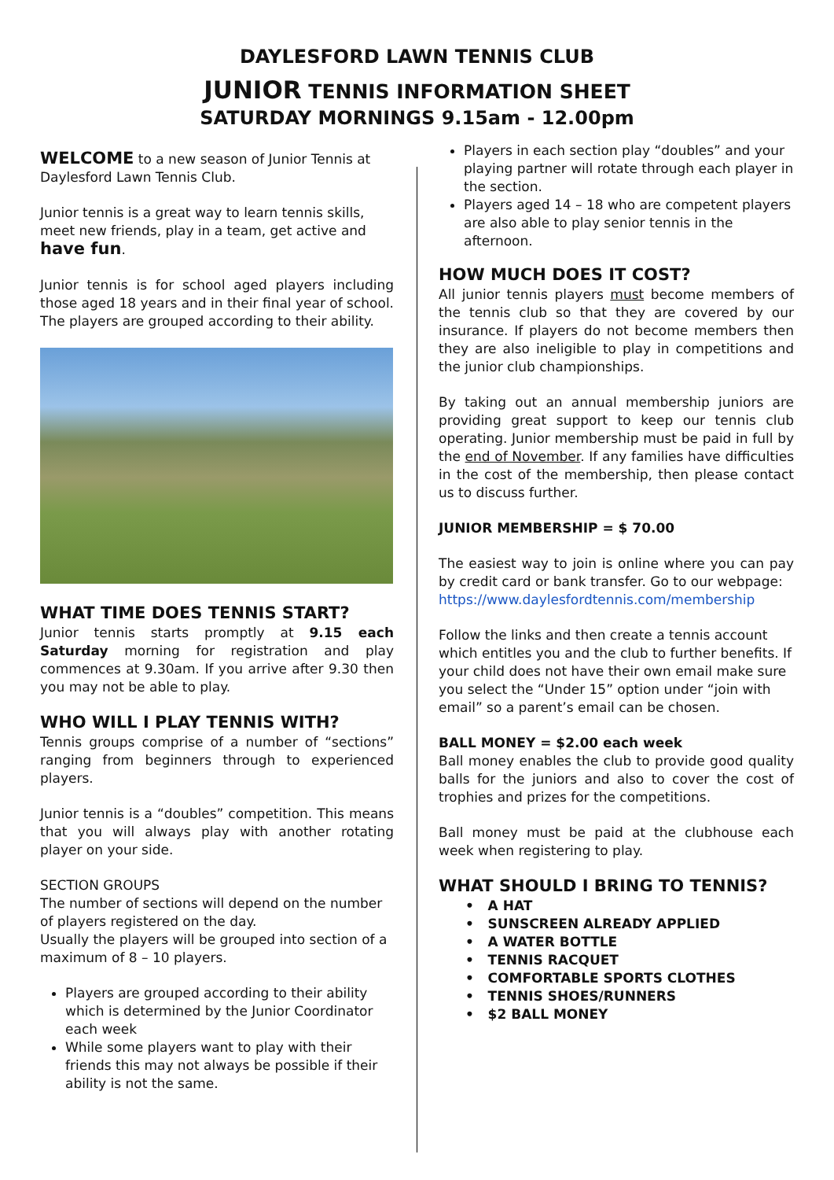DAYLESFORD LAWN TENNIS CLUB
JUNIOR TENNIS INFORMATION SHEET
SATURDAY MORNINGS 9.15am - 12.00pm
WELCOME to a new season of Junior Tennis at Daylesford Lawn Tennis Club.
Junior tennis is a great way to learn tennis skills, meet new friends, play in a team, get active and have fun.
Junior tennis is for school aged players including those aged 18 years and in their final year of school. The players are grouped according to their ability.
WHAT TIME DOES TENNIS START?
Junior tennis starts promptly at 9.15 each Saturday morning for registration and play commences at 9.30am. If you arrive after 9.30 then you may not be able to play.
WHO WILL I PLAY TENNIS WITH?
Tennis groups comprise of a number of “sections” ranging from beginners through to experienced players.
Junior tennis is a “doubles” competition. This means that you will always play with another rotating player on your side.
SECTION GROUPS
The number of sections will depend on the number of players registered on the day.
Usually the players will be grouped into section of a maximum of 8 – 10 players.
Players are grouped according to their ability which is determined by the Junior Coordinator each week
While some players want to play with their friends this may not always be possible if their ability is not the same.
Players in each section play “doubles” and your playing partner will rotate through each player in the section.
Players aged 14 – 18 who are competent players are also able to play senior tennis in the afternoon.
HOW MUCH DOES IT COST?
All junior tennis players must become members of the tennis club so that they are covered by our insurance. If players do not become members then they are also ineligible to play in competitions and the junior club championships.
By taking out an annual membership juniors are providing great support to keep our tennis club operating. Junior membership must be paid in full by the end of November. If any families have difficulties in the cost of the membership, then please contact us to discuss further.
JUNIOR MEMBERSHIP = $ 70.00
The easiest way to join is online where you can pay by credit card or bank transfer. Go to our webpage:
https://www.daylesfordtennis.com/membership
Follow the links and then create a tennis account which entitles you and the club to further benefits. If your child does not have their own email make sure you select the “Under 15” option under “join with email” so a parent’s email can be chosen.
BALL MONEY = $2.00 each week
Ball money enables the club to provide good quality balls for the juniors and also to cover the cost of trophies and prizes for the competitions.
Ball money must be paid at the clubhouse each week when registering to play.
WHAT SHOULD I BRING TO TENNIS?
• A HAT
• SUNSCREEN ALREADY APPLIED
• A WATER BOTTLE
• TENNIS RACQUET
• COMFORTABLE SPORTS CLOTHES
• TENNIS SHOES/RUNNERS
• $2 BALL MONEY